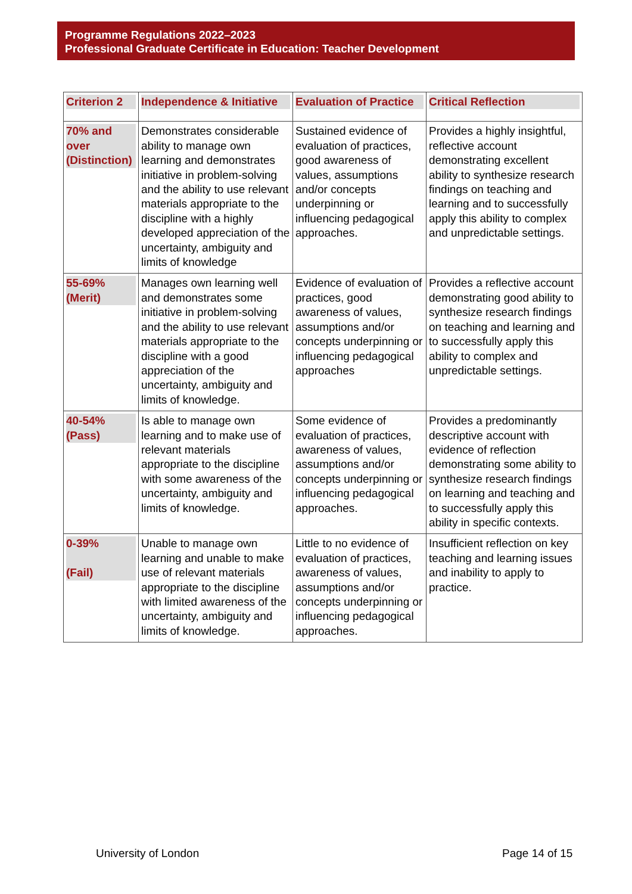Programme Regulations 2022–2023
Professional Graduate Certificate in Education: Teacher Development
| Criterion 2 | Independence & Initiative | Evaluation of Practice | Critical Reflection |
| --- | --- | --- | --- |
| 70% and over (Distinction) | Demonstrates considerable ability to manage own learning and demonstrates initiative in problem-solving and the ability to use relevant materials appropriate to the discipline with a highly developed appreciation of the uncertainty, ambiguity and limits of knowledge | Sustained evidence of evaluation of practices, good awareness of values, assumptions and/or concepts underpinning or influencing pedagogical approaches. | Provides a highly insightful, reflective account demonstrating excellent ability to synthesize research findings on teaching and learning and to successfully apply this ability to complex and unpredictable settings. |
| 55-69% (Merit) | Manages own learning well and demonstrates some initiative in problem-solving and the ability to use relevant materials appropriate to the discipline with a good appreciation of the uncertainty, ambiguity and limits of knowledge. | Evidence of evaluation of practices, good awareness of values, assumptions and/or concepts underpinning or influencing pedagogical approaches | Provides a reflective account demonstrating good ability to synthesize research findings on teaching and learning and to successfully apply this ability to complex and unpredictable settings. |
| 40-54% (Pass) | Is able to manage own learning and to make use of relevant materials appropriate to the discipline with some awareness of the uncertainty, ambiguity and limits of knowledge. | Some evidence of evaluation of practices, awareness of values, assumptions and/or concepts underpinning or influencing pedagogical approaches. | Provides a predominantly descriptive account with evidence of reflection demonstrating some ability to synthesize research findings on learning and teaching and to successfully apply this ability in specific contexts. |
| 0-39% (Fail) | Unable to manage own learning and unable to make use of relevant materials appropriate to the discipline with limited awareness of the uncertainty, ambiguity and limits of knowledge. | Little to no evidence of evaluation of practices, awareness of values, assumptions and/or concepts underpinning or influencing pedagogical approaches. | Insufficient reflection on key teaching and learning issues and inability to apply to practice. |
University of London Page 14 of 15